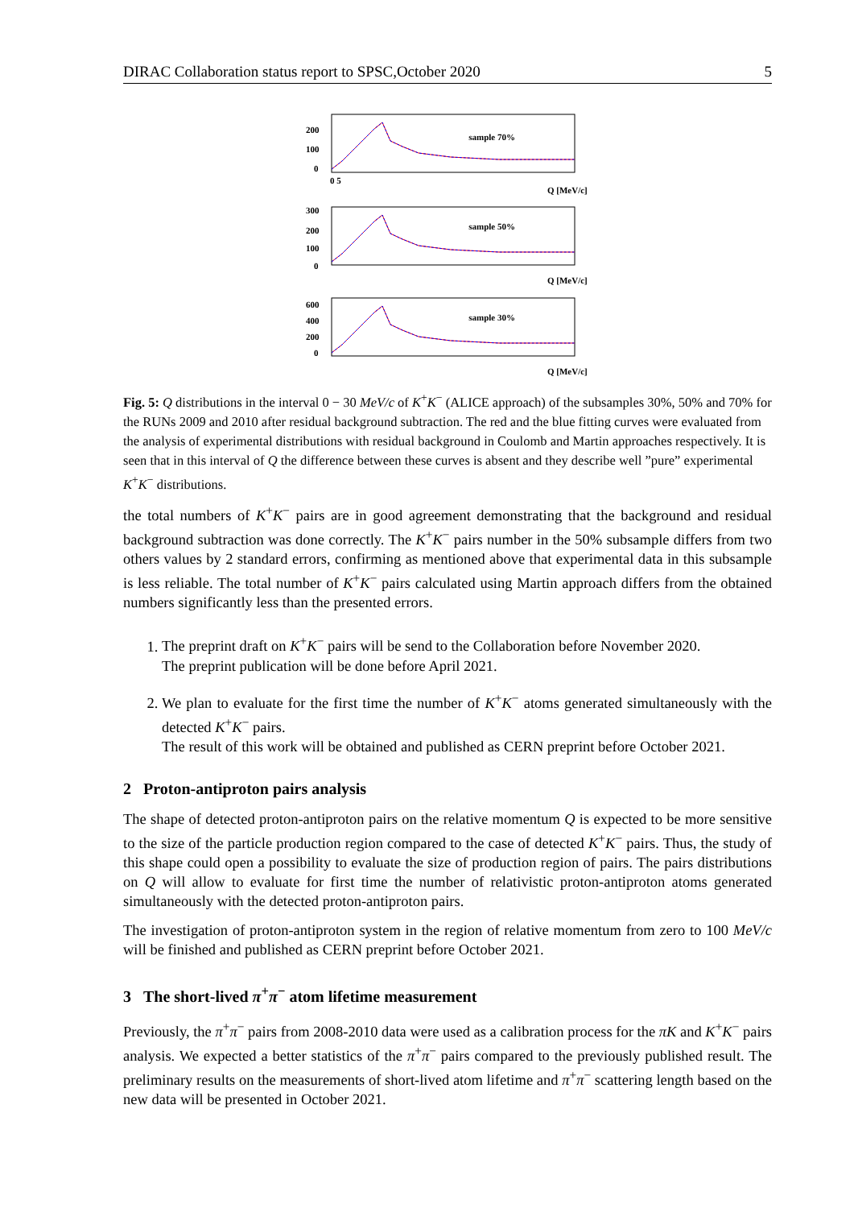DIRAC Collaboration status report to SPSC,October 2020 5
sample 70%
200
100
0
0 5
Q [MeV/c]
sample 50%
300
200
100
0
Q [MeV/c]
sample 30%
600
400
200
0
Q [MeV/c]
Fig. 5: Q distributions in the interval 0 − 30 MeV/c of K<sup>+</sup>K<sup>−</sup> (ALICE approach) of the subsamples 30%, 50% and 70% for the RUNs 2009 and 2010 after residual background subtraction. The red and the blue fitting curves were evaluated from the analysis of experimental distributions with residual background in Coulomb and Martin approaches respectively. It is seen that in this interval of Q the difference between these curves is absent and they describe well ”pure” experimental K<sup>+</sup>K<sup>−</sup> distributions.
the total numbers of K<sup>+</sup>K<sup>−</sup> pairs are in good agreement demonstrating that the background and residual background subtraction was done correctly. The K<sup>+</sup>K<sup>−</sup> pairs number in the 50% subsample differs from two others values by 2 standard errors, confirming as mentioned above that experimental data in this subsample is less reliable. The total number of K<sup>+</sup>K<sup>−</sup> pairs calculated using Martin approach differs from the obtained numbers significantly less than the presented errors.
1. The preprint draft on K<sup>+</sup>K<sup>−</sup> pairs will be send to the Collaboration before November 2020.
The preprint publication will be done before April 2021.
2. We plan to evaluate for the first time the number of K<sup>+</sup>K<sup>−</sup> atoms generated simultaneously with the detected K<sup>+</sup>K<sup>−</sup> pairs.
The result of this work will be obtained and published as CERN preprint before October 2021.
2 Proton-antiproton pairs analysis
The shape of detected proton-antiproton pairs on the relative momentum Q is expected to be more sensitive to the size of the particle production region compared to the case of detected K<sup>+</sup>K<sup>−</sup> pairs. Thus, the study of this shape could open a possibility to evaluate the size of production region of pairs. The pairs distributions on Q will allow to evaluate for first time the number of relativistic proton-antiproton atoms generated simultaneously with the detected proton-antiproton pairs.
The investigation of proton-antiproton system in the region of relative momentum from zero to 100 MeV/c will be finished and published as CERN preprint before October 2021.
3 The short-lived π<sup>+</sup>π<sup>−</sup> atom lifetime measurement
Previously, the π<sup>+</sup>π<sup>−</sup> pairs from 2008-2010 data were used as a calibration process for the πK and K<sup>+</sup>K<sup>−</sup> pairs analysis. We expected a better statistics of the π<sup>+</sup>π<sup>−</sup> pairs compared to the previously published result. The preliminary results on the measurements of short-lived atom lifetime and π<sup>+</sup>π<sup>−</sup> scattering length based on the new data will be presented in October 2021.